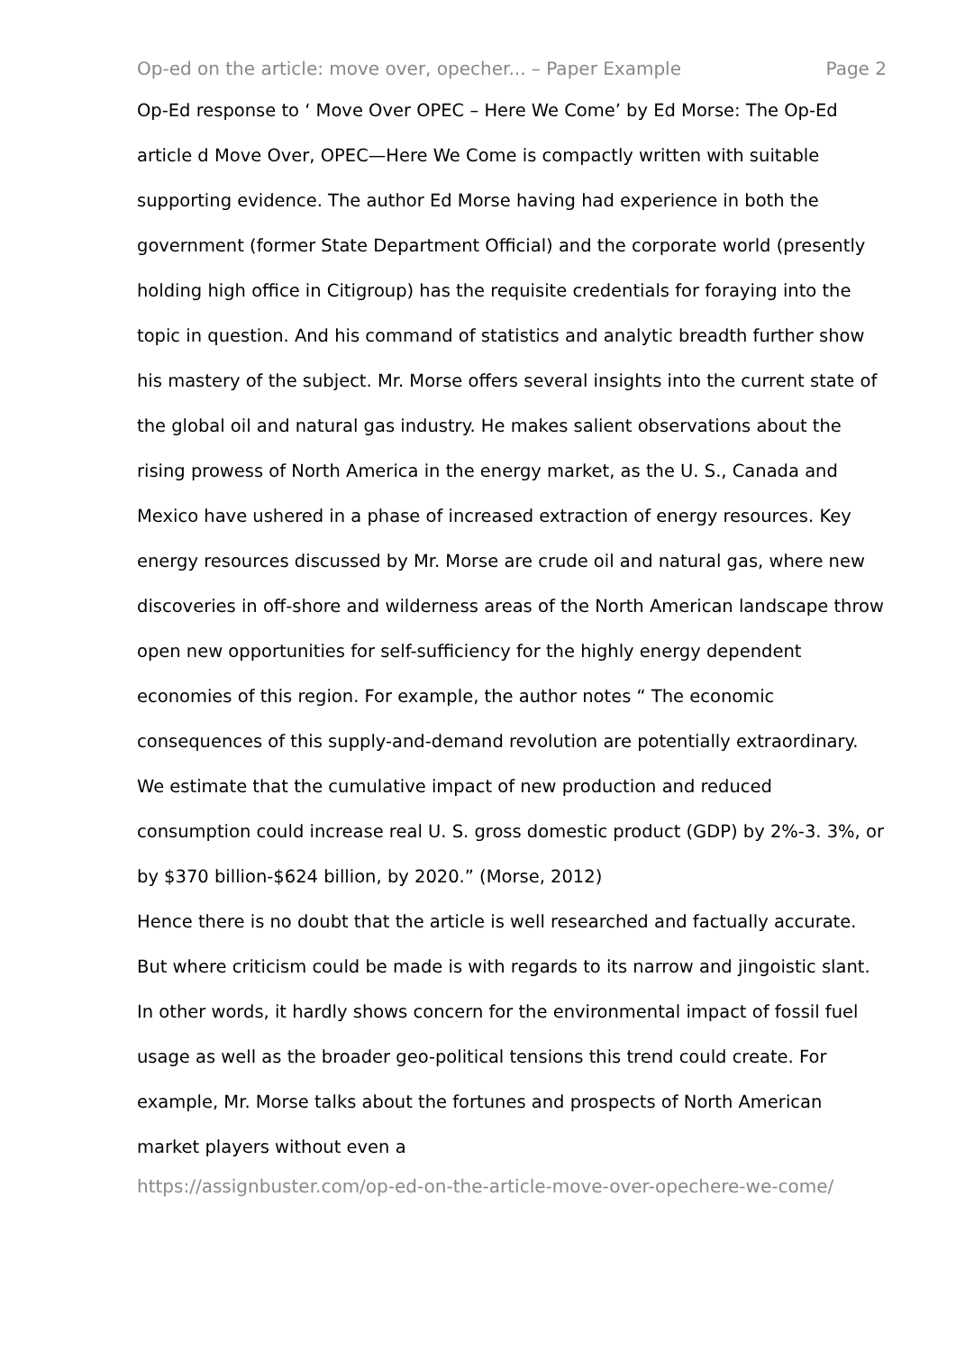Op-ed on the article: move over, opecher... – Paper Example Page 2
Op-Ed response to ‘ Move Over OPEC – Here We Come’ by Ed Morse: The Op-Ed article d Move Over, OPEC—Here We Come is compactly written with suitable supporting evidence. The author Ed Morse having had experience in both the government (former State Department Official) and the corporate world (presently holding high office in Citigroup) has the requisite credentials for foraying into the topic in question. And his command of statistics and analytic breadth further show his mastery of the subject. Mr. Morse offers several insights into the current state of the global oil and natural gas industry. He makes salient observations about the rising prowess of North America in the energy market, as the U. S., Canada and Mexico have ushered in a phase of increased extraction of energy resources. Key energy resources discussed by Mr. Morse are crude oil and natural gas, where new discoveries in off-shore and wilderness areas of the North American landscape throw open new opportunities for self-sufficiency for the highly energy dependent economies of this region. For example, the author notes “ The economic consequences of this supply-and-demand revolution are potentially extraordinary. We estimate that the cumulative impact of new production and reduced consumption could increase real U. S. gross domestic product (GDP) by 2%-3. 3%, or by $370 billion-$624 billion, by 2020.” (Morse, 2012)
Hence there is no doubt that the article is well researched and factually accurate. But where criticism could be made is with regards to its narrow and jingoistic slant. In other words, it hardly shows concern for the environmental impact of fossil fuel usage as well as the broader geo-political tensions this trend could create. For example, Mr. Morse talks about the fortunes and prospects of North American market players without even a
https://assignbuster.com/op-ed-on-the-article-move-over-opechere-we-come/